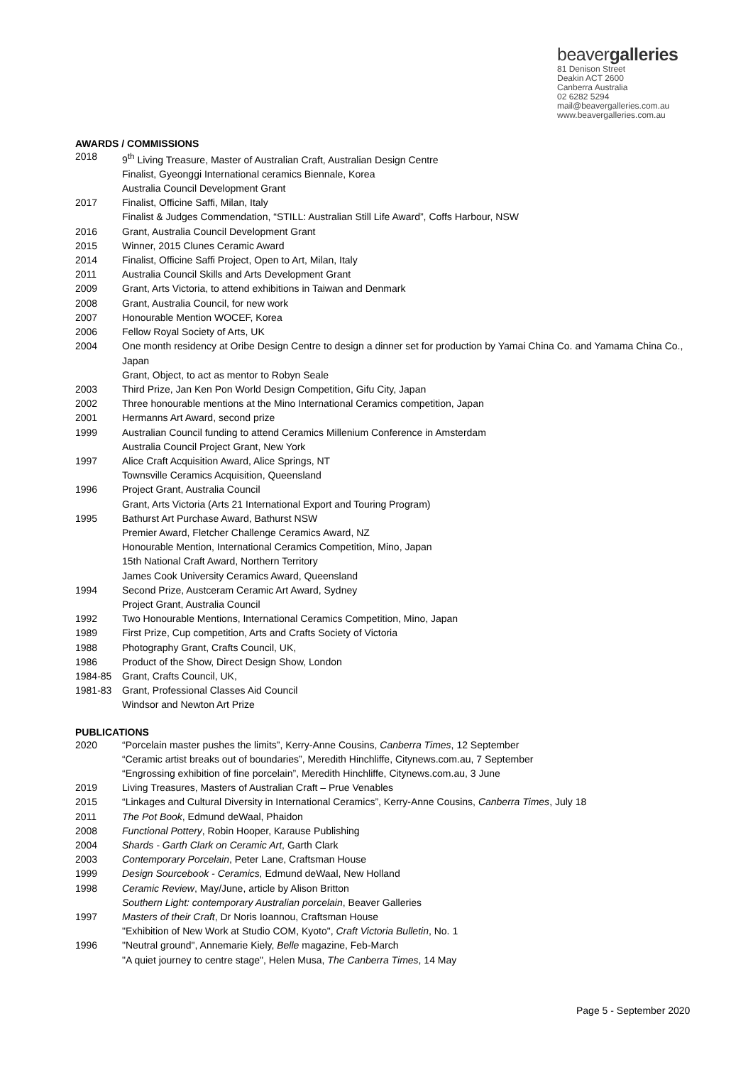beavergalleries
81 Denison Street
Deakin ACT 2600
Canberra Australia
02 6282 5294
mail@beavergalleries.com.au
www.beavergalleries.com.au
AWARDS / COMMISSIONS
2018 9<sup>th</sup> Living Treasure, Master of Australian Craft, Australian Design Centre
Finalist, Gyeonggi International ceramics Biennale, Korea
Australia Council Development Grant
2017 Finalist, Officine Saffi, Milan, Italy
Finalist & Judges Commendation, “STILL: Australian Still Life Award”, Coffs Harbour, NSW
2016 Grant, Australia Council Development Grant
2015 Winner, 2015 Clunes Ceramic Award
2014 Finalist, Officine Saffi Project, Open to Art, Milan, Italy
2011 Australia Council Skills and Arts Development Grant
2009 Grant, Arts Victoria, to attend exhibitions in Taiwan and Denmark
2008 Grant, Australia Council, for new work
2007 Honourable Mention WOCEF, Korea
2006 Fellow Royal Society of Arts, UK
2004 One month residency at Oribe Design Centre to design a dinner set for production by Yamai China Co. and Yamama China Co., Japan
Grant, Object, to act as mentor to Robyn Seale
2003 Third Prize, Jan Ken Pon World Design Competition, Gifu City, Japan
2002 Three honourable mentions at the Mino International Ceramics competition, Japan
2001 Hermanns Art Award, second prize
1999 Australian Council funding to attend Ceramics Millenium Conference in Amsterdam
Australia Council Project Grant, New York
1997 Alice Craft Acquisition Award, Alice Springs, NT
Townsville Ceramics Acquisition, Queensland
1996 Project Grant, Australia Council
Grant, Arts Victoria (Arts 21 International Export and Touring Program)
1995 Bathurst Art Purchase Award, Bathurst NSW
Premier Award, Fletcher Challenge Ceramics Award, NZ
Honourable Mention, International Ceramics Competition, Mino, Japan
15th National Craft Award, Northern Territory
James Cook University Ceramics Award, Queensland
1994 Second Prize, Austceram Ceramic Art Award, Sydney
Project Grant, Australia Council
1992 Two Honourable Mentions, International Ceramics Competition, Mino, Japan
1989 First Prize, Cup competition, Arts and Crafts Society of Victoria
1988 Photography Grant, Crafts Council, UK,
1986 Product of the Show, Direct Design Show, London
1984-85 Grant, Crafts Council, UK,
1981-83 Grant, Professional Classes Aid Council
Windsor and Newton Art Prize
PUBLICATIONS
2020 “Porcelain master pushes the limits”, Kerry-Anne Cousins, Canberra Times, 12 September
“Ceramic artist breaks out of boundaries”, Meredith Hinchliffe, Citynews.com.au, 7 September
“Engrossing exhibition of fine porcelain”, Meredith Hinchliffe, Citynews.com.au, 3 June
2019 Living Treasures, Masters of Australian Craft – Prue Venables
2015 “Linkages and Cultural Diversity in International Ceramics”, Kerry-Anne Cousins, Canberra Times, July 18
2011 The Pot Book, Edmund deWaal, Phaidon
2008 Functional Pottery, Robin Hooper, Karause Publishing
2004 Shards - Garth Clark on Ceramic Art, Garth Clark
2003 Contemporary Porcelain, Peter Lane, Craftsman House
1999 Design Sourcebook - Ceramics, Edmund deWaal, New Holland
1998 Ceramic Review, May/June, article by Alison Britton
Southern Light: contemporary Australian porcelain, Beaver Galleries
1997 Masters of their Craft, Dr Noris Ioannou, Craftsman House
"Exhibition of New Work at Studio COM, Kyoto", Craft Victoria Bulletin, No. 1
1996 "Neutral ground", Annemarie Kiely, Belle magazine, Feb-March
"A quiet journey to centre stage", Helen Musa, The Canberra Times, 14 May
Page 5 - September 2020